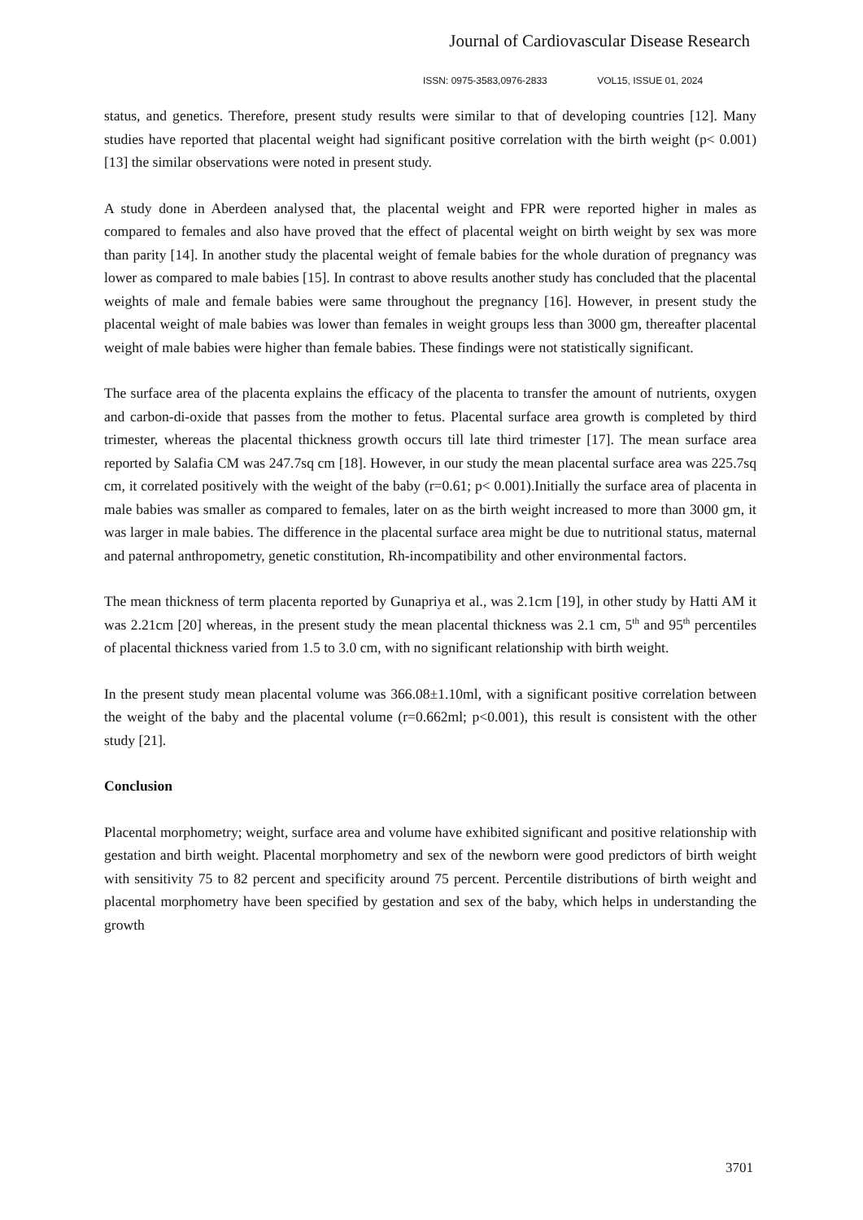Journal of Cardiovascular Disease Research
ISSN: 0975-3583,0976-2833 VOL15, ISSUE 01, 2024
status, and genetics. Therefore, present study results were similar to that of developing countries [12]. Many studies have reported that placental weight had significant positive correlation with the birth weight (p< 0.001) [13] the similar observations were noted in present study.
A study done in Aberdeen analysed that, the placental weight and FPR were reported higher in males as compared to females and also have proved that the effect of placental weight on birth weight by sex was more than parity [14]. In another study the placental weight of female babies for the whole duration of pregnancy was lower as compared to male babies [15]. In contrast to above results another study has concluded that the placental weights of male and female babies were same throughout the pregnancy [16]. However, in present study the placental weight of male babies was lower than females in weight groups less than 3000 gm, thereafter placental weight of male babies were higher than female babies. These findings were not statistically significant.
The surface area of the placenta explains the efficacy of the placenta to transfer the amount of nutrients, oxygen and carbon-di-oxide that passes from the mother to fetus. Placental surface area growth is completed by third trimester, whereas the placental thickness growth occurs till late third trimester [17]. The mean surface area reported by Salafia CM was 247.7sq cm [18]. However, in our study the mean placental surface area was 225.7sq cm, it correlated positively with the weight of the baby (r=0.61; p< 0.001).Initially the surface area of placenta in male babies was smaller as compared to females, later on as the birth weight increased to more than 3000 gm, it was larger in male babies. The difference in the placental surface area might be due to nutritional status, maternal and paternal anthropometry, genetic constitution, Rh-incompatibility and other environmental factors.
The mean thickness of term placenta reported by Gunapriya et al., was 2.1cm [19], in other study by Hatti AM it was 2.21cm [20] whereas, in the present study the mean placental thickness was 2.1 cm, 5<sup>th</sup> and 95<sup>th</sup> percentiles of placental thickness varied from 1.5 to 3.0 cm, with no significant relationship with birth weight.
In the present study mean placental volume was 366.08±1.10ml, with a significant positive correlation between the weight of the baby and the placental volume (r=0.662ml; p<0.001), this result is consistent with the other study [21].
Conclusion
Placental morphometry; weight, surface area and volume have exhibited significant and positive relationship with gestation and birth weight. Placental morphometry and sex of the newborn were good predictors of birth weight with sensitivity 75 to 82 percent and specificity around 75 percent. Percentile distributions of birth weight and placental morphometry have been specified by gestation and sex of the baby, which helps in understanding the growth
3701